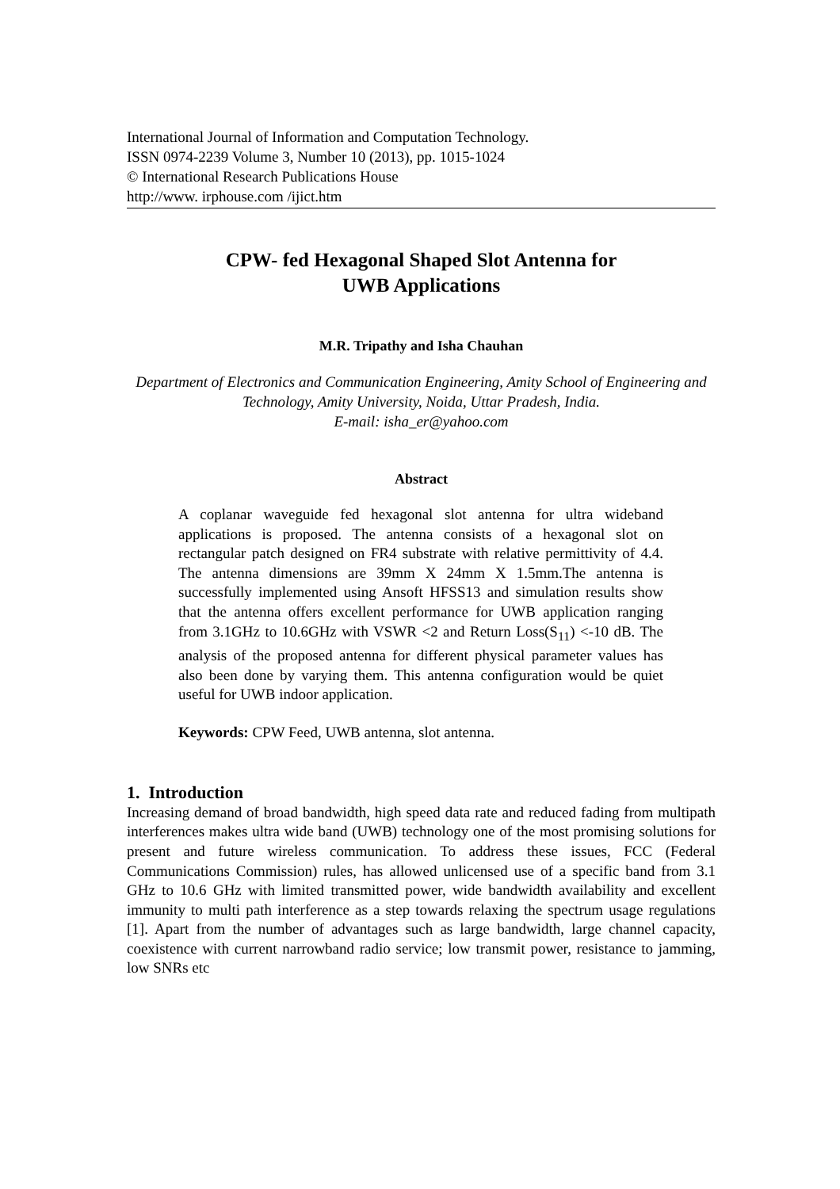International Journal of Information and Computation Technology.
ISSN 0974-2239 Volume 3, Number 10 (2013), pp. 1015-1024
© International Research Publications House
http://www. irphouse.com /ijict.htm
CPW- fed Hexagonal Shaped Slot Antenna for
UWB Applications
M.R. Tripathy and Isha Chauhan
Department of Electronics and Communication Engineering, Amity School of Engineering and Technology, Amity University, Noida, Uttar Pradesh, India.
E-mail: isha_er@yahoo.com
Abstract
A coplanar waveguide fed hexagonal slot antenna for ultra wideband applications is proposed. The antenna consists of a hexagonal slot on rectangular patch designed on FR4 substrate with relative permittivity of 4.4. The antenna dimensions are 39mm X 24mm X 1.5mm.The antenna is successfully implemented using Ansoft HFSS13 and simulation results show that the antenna offers excellent performance for UWB application ranging from 3.1GHz to 10.6GHz with VSWR <2 and Return Loss(S<sub>11</sub>) <-10 dB. The analysis of the proposed antenna for different physical parameter values has also been done by varying them. This antenna configuration would be quiet useful for UWB indoor application.
Keywords: CPW Feed, UWB antenna, slot antenna.
1. Introduction
Increasing demand of broad bandwidth, high speed data rate and reduced fading from multipath interferences makes ultra wide band (UWB) technology one of the most promising solutions for present and future wireless communication. To address these issues, FCC (Federal Communications Commission) rules, has allowed unlicensed use of a specific band from 3.1 GHz to 10.6 GHz with limited transmitted power, wide bandwidth availability and excellent immunity to multi path interference as a step towards relaxing the spectrum usage regulations [1]. Apart from the number of advantages such as large bandwidth, large channel capacity, coexistence with current narrowband radio service; low transmit power, resistance to jamming, low SNRs etc